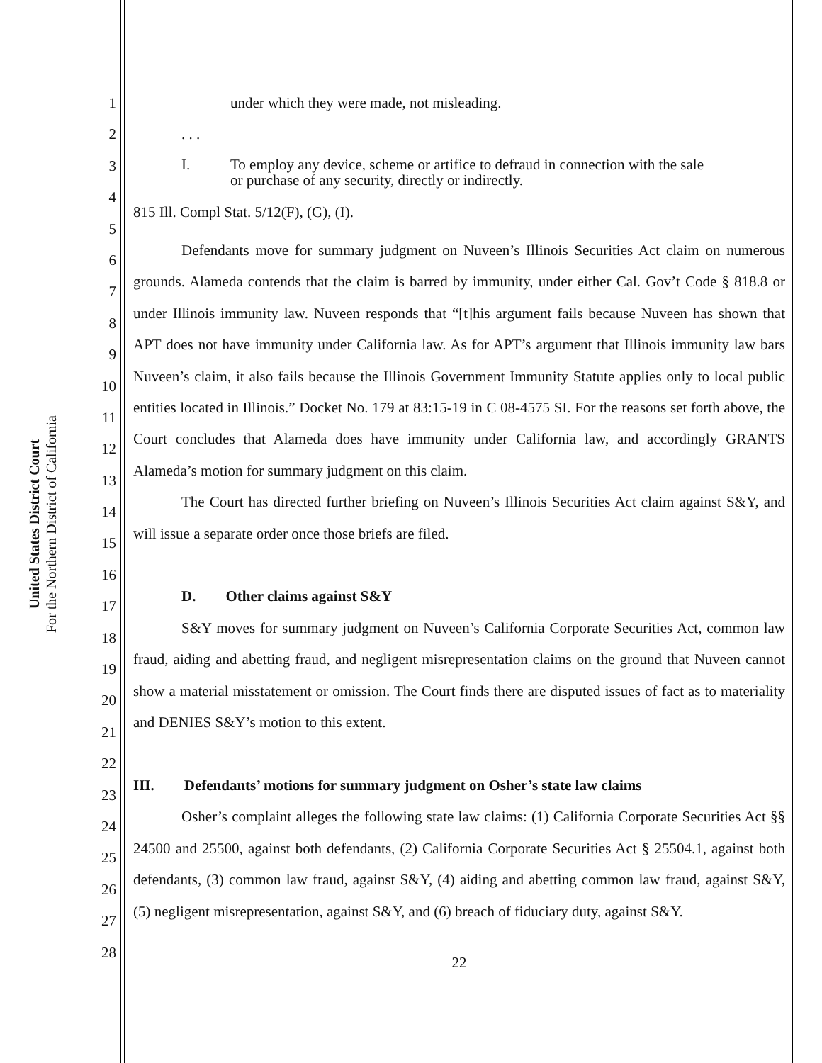United States District Court
For the Northern District of California
1
2
3
4
5
6
7
8
9
10
11
12
13
14
15
16
17
18
19
20
21
22
23
24
25
26
27
28
under which they were made, not misleading.
. . .
I. To employ any device, scheme or artifice to defraud in connection with the sale
or purchase of any security, directly or indirectly.
815 Ill. Compl Stat. 5/12(F), (G), (I).
Defendants move for summary judgment on Nuveen’s Illinois Securities Act claim on numerous grounds. Alameda contends that the claim is barred by immunity, under either Cal. Gov’t Code § 818.8 or under Illinois immunity law. Nuveen responds that “[t]his argument fails because Nuveen has shown that APT does not have immunity under California law. As for APT’s argument that Illinois immunity law bars Nuveen’s claim, it also fails because the Illinois Government Immunity Statute applies only to local public entities located in Illinois.” Docket No. 179 at 83:15-19 in C 08-4575 SI. For the reasons set forth above, the Court concludes that Alameda does have immunity under California law, and accordingly GRANTS Alameda’s motion for summary judgment on this claim.
The Court has directed further briefing on Nuveen’s Illinois Securities Act claim against S&Y, and will issue a separate order once those briefs are filed.
D. Other claims against S&Y
S&Y moves for summary judgment on Nuveen’s California Corporate Securities Act, common law fraud, aiding and abetting fraud, and negligent misrepresentation claims on the ground that Nuveen cannot show a material misstatement or omission. The Court finds there are disputed issues of fact as to materiality and DENIES S&Y’s motion to this extent.
III. Defendants’ motions for summary judgment on Osher’s state law claims
Osher’s complaint alleges the following state law claims: (1) California Corporate Securities Act §§ 24500 and 25500, against both defendants, (2) California Corporate Securities Act § 25504.1, against both defendants, (3) common law fraud, against S&Y, (4) aiding and abetting common law fraud, against S&Y, (5) negligent misrepresentation, against S&Y, and (6) breach of fiduciary duty, against S&Y.
22